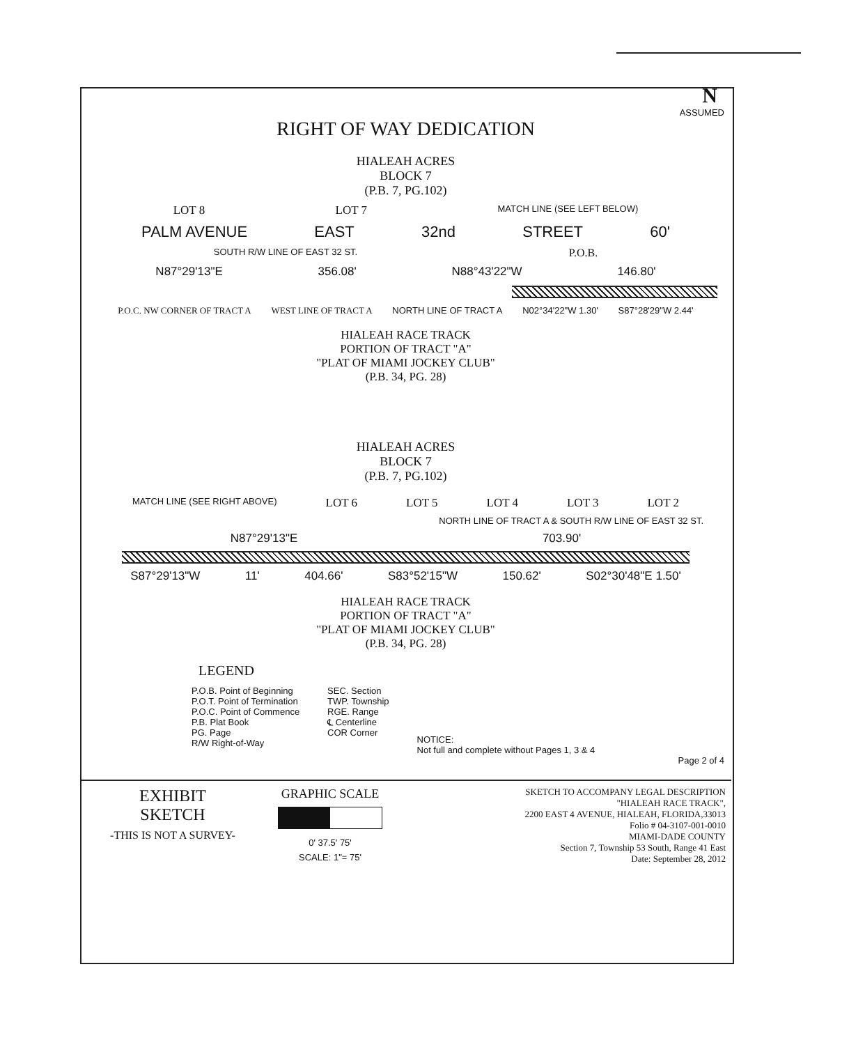N
ASSUMED
RIGHT OF WAY DEDICATION
HIALEAH ACRES
BLOCK 7
(P.B. 7, PG.102)
LOT 8 LOT 7 MATCH LINE (SEE LEFT BELOW)
PALM AVENUE EAST 32nd STREET 60'
SOUTH R/W LINE OF EAST 32 ST. P.O.B.
N87°29'13"E 356.08' N88°43'22"W 146.80'
P.O.C. NW CORNER OF TRACT A WEST LINE OF TRACT A NORTH LINE OF TRACT A N02°34'22"W 1.30' S87°28'29"W 2.44'
HIALEAH RACE TRACK
PORTION OF TRACT "A"
"PLAT OF MIAMI JOCKEY CLUB"
(P.B. 34, PG. 28)
HIALEAH ACRES
BLOCK 7
(P.B. 7, PG.102)
MATCH LINE (SEE RIGHT ABOVE) LOT 6 LOT 5 LOT 4 LOT 3 LOT 2
NORTH LINE OF TRACT A & SOUTH R/W LINE OF EAST 32 ST.
N87°29'13"E 703.90'
S87°29'13"W 11' 404.66' S83°52'15"W 150.62' S02°30'48"E 1.50'
HIALEAH RACE TRACK
PORTION OF TRACT "A"
"PLAT OF MIAMI JOCKEY CLUB"
(P.B. 34, PG. 28)
LEGEND
P.O.B. Point of Beginning
P.O.T. Point of Termination
P.O.C. Point of Commence
P.B. Plat Book
PG. Page
R/W Right-of-Way
SEC. Section
TWP. Township
RGE. Range
℄ Centerline
COR Corner
NOTICE:
Not full and complete without Pages 1, 3 & 4
Page 2 of 4
EXHIBIT
SKETCH
-THIS IS NOT A SURVEY-
GRAPHIC SCALE
0' 37.5' 75'
SCALE: 1"= 75'
SKETCH TO ACCOMPANY LEGAL DESCRIPTION
"HIALEAH RACE TRACK",
2200 EAST 4 AVENUE, HIALEAH, FLORIDA,33013
Folio # 04-3107-001-0010
MIAMI-DADE COUNTY
Section 7, Township 53 South, Range 41 East
Date: September 28, 2012